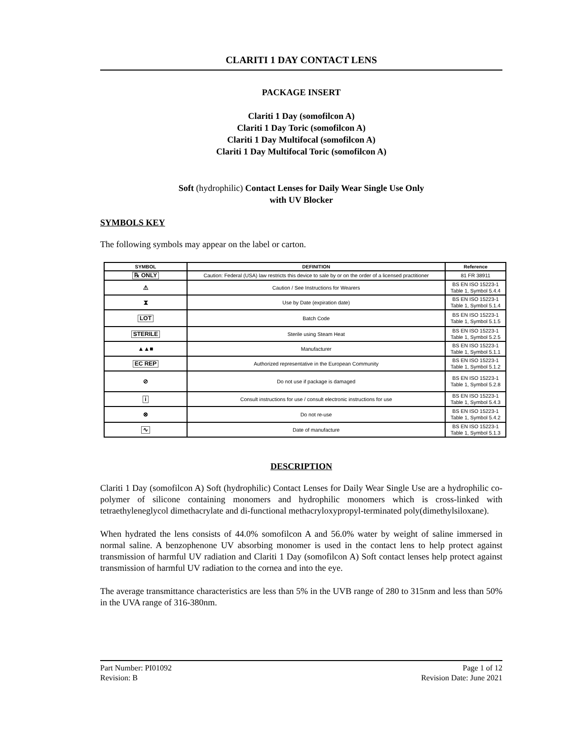CLARITI 1 DAY CONTACT LENS
PACKAGE INSERT
Clariti 1 Day (somofilcon A)
Clariti 1 Day Toric (somofilcon A)
Clariti 1 Day Multifocal (somofilcon A)
Clariti 1 Day Multifocal Toric (somofilcon A)
Soft (hydrophilic) Contact Lenses for Daily Wear Single Use Only
with UV Blocker
SYMBOLS KEY
The following symbols may appear on the label or carton.
| SYMBOL | DEFINITION | Reference |
| --- | --- | --- |
| ℞ ONLY | Caution: Federal (USA) law restricts this device to sale by or on the order of a licensed practitioner | 81 FR 38911 |
| ⚠ | Caution / See Instructions for Wearers | BS EN ISO 15223-1 Table 1, Symbol 5.4.4 |
| ⧗ | Use by Date (expiration date) | BS EN ISO 15223-1 Table 1, Symbol 5.1.4 |
| LOT | Batch Code | BS EN ISO 15223-1 Table 1, Symbol 5.1.5 |
| STERILE | Sterile using Steam Heat | BS EN ISO 15223-1 Table 1, Symbol 5.2.5 |
| ▲▲■ | Manufacturer | BS EN ISO 15223-1 Table 1, Symbol 5.1.1 |
| EC REP | Authorized representative in the European Community | BS EN ISO 15223-1 Table 1, Symbol 5.1.2 |
| ⊘ | Do not use if package is damaged | BS EN ISO 15223-1 Table 1, Symbol 5.2.8 |
| i | Consult instructions for use / consult electronic instructions for use | BS EN ISO 15223-1 Table 1, Symbol 5.4.3 |
| ⊗ | Do not re-use | BS EN ISO 15223-1 Table 1, Symbol 5.4.2 |
| ∿ | Date of manufacture | BS EN ISO 15223-1 Table 1, Symbol 5.1.3 |
DESCRIPTION
Clariti 1 Day (somofilcon A) Soft (hydrophilic) Contact Lenses for Daily Wear Single Use are a hydrophilic co-polymer of silicone containing monomers and hydrophilic monomers which is cross-linked with tetraethyleneglycol dimethacrylate and di-functional methacryloxypropyl-terminated poly(dimethylsiloxane).
When hydrated the lens consists of 44.0% somofilcon A and 56.0% water by weight of saline immersed in normal saline. A benzophenone UV absorbing monomer is used in the contact lens to help protect against transmission of harmful UV radiation and Clariti 1 Day (somofilcon A) Soft contact lenses help protect against transmission of harmful UV radiation to the cornea and into the eye.
The average transmittance characteristics are less than 5% in the UVB range of 280 to 315nm and less than 50% in the UVA range of 316-380nm.
Part Number: PI01092
Revision: B
Page 1 of 12
Revision Date: June 2021